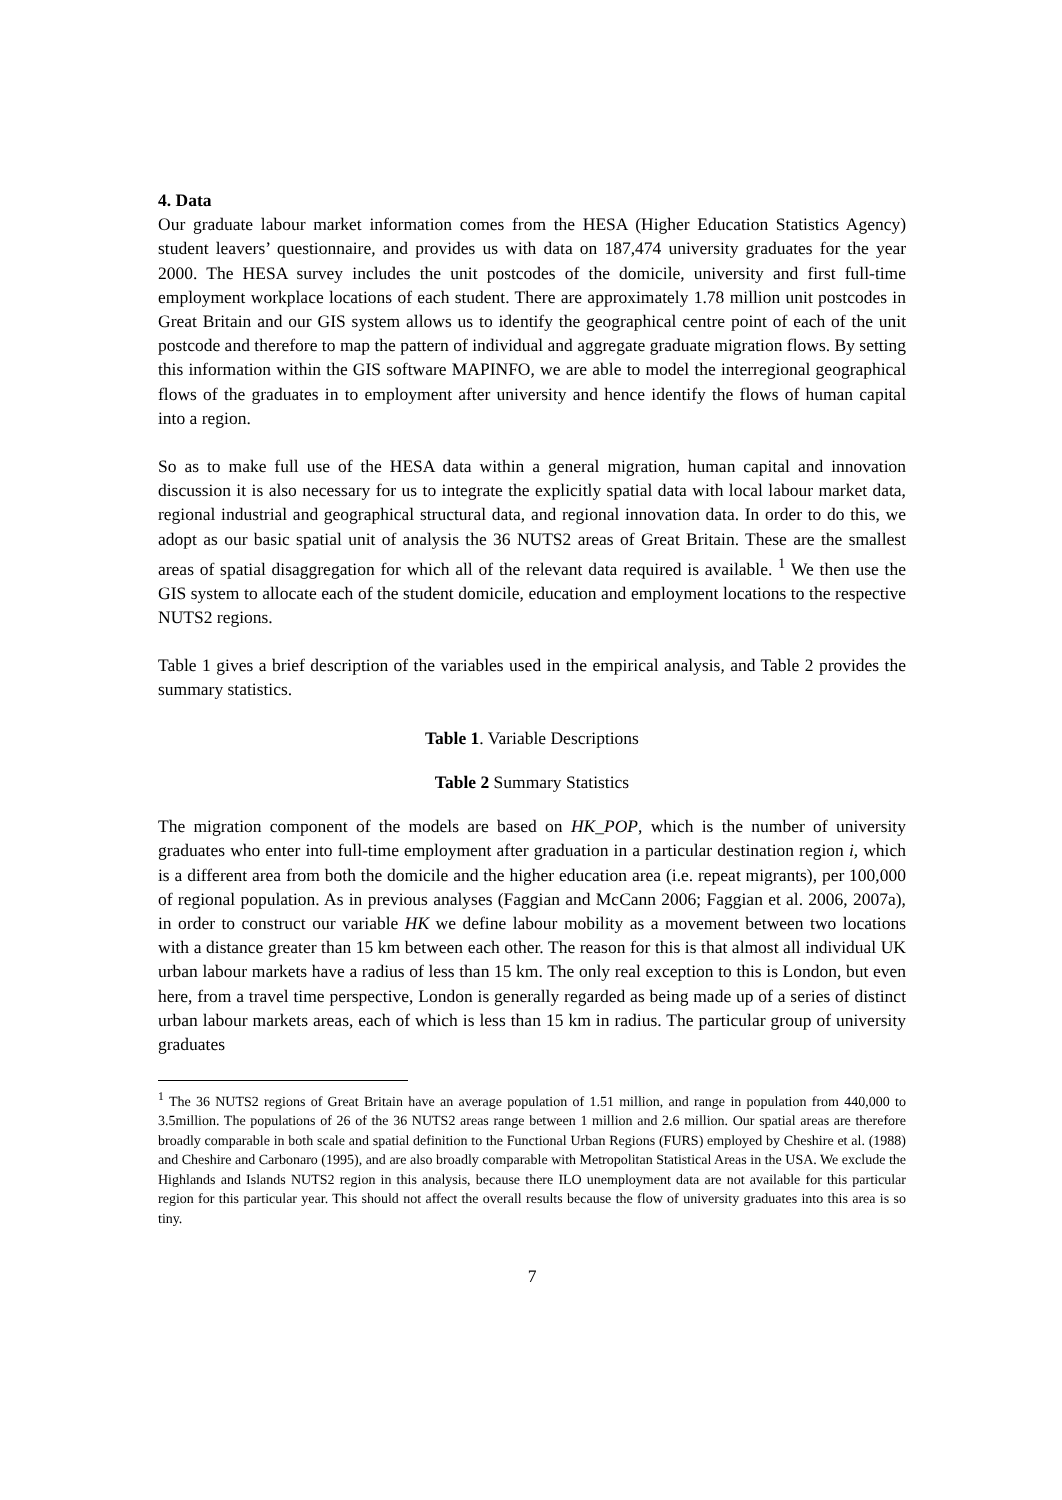4. Data
Our graduate labour market information comes from the HESA (Higher Education Statistics Agency) student leavers’ questionnaire, and provides us with data on 187,474 university graduates for the year 2000. The HESA survey includes the unit postcodes of the domicile, university and first full-time employment workplace locations of each student. There are approximately 1.78 million unit postcodes in Great Britain and our GIS system allows us to identify the geographical centre point of each of the unit postcode and therefore to map the pattern of individual and aggregate graduate migration flows. By setting this information within the GIS software MAPINFO, we are able to model the interregional geographical flows of the graduates in to employment after university and hence identify the flows of human capital into a region.
So as to make full use of the HESA data within a general migration, human capital and innovation discussion it is also necessary for us to integrate the explicitly spatial data with local labour market data, regional industrial and geographical structural data, and regional innovation data. In order to do this, we adopt as our basic spatial unit of analysis the 36 NUTS2 areas of Great Britain. These are the smallest areas of spatial disaggregation for which all of the relevant data required is available. <sup>1</sup> We then use the GIS system to allocate each of the student domicile, education and employment locations to the respective NUTS2 regions.
Table 1 gives a brief description of the variables used in the empirical analysis, and Table 2 provides the summary statistics.
Table 1. Variable Descriptions
Table 2 Summary Statistics
The migration component of the models are based on HK_POP, which is the number of university graduates who enter into full-time employment after graduation in a particular destination region i, which is a different area from both the domicile and the higher education area (i.e. repeat migrants), per 100,000 of regional population. As in previous analyses (Faggian and McCann 2006; Faggian et al. 2006, 2007a), in order to construct our variable HK we define labour mobility as a movement between two locations with a distance greater than 15 km between each other. The reason for this is that almost all individual UK urban labour markets have a radius of less than 15 km. The only real exception to this is London, but even here, from a travel time perspective, London is generally regarded as being made up of a series of distinct urban labour markets areas, each of which is less than 15 km in radius. The particular group of university graduates
<sup>1</sup> The 36 NUTS2 regions of Great Britain have an average population of 1.51 million, and range in population from 440,000 to 3.5million. The populations of 26 of the 36 NUTS2 areas range between 1 million and 2.6 million. Our spatial areas are therefore broadly comparable in both scale and spatial definition to the Functional Urban Regions (FURS) employed by Cheshire et al. (1988) and Cheshire and Carbonaro (1995), and are also broadly comparable with Metropolitan Statistical Areas in the USA. We exclude the Highlands and Islands NUTS2 region in this analysis, because there ILO unemployment data are not available for this particular region for this particular year. This should not affect the overall results because the flow of university graduates into this area is so tiny.
7